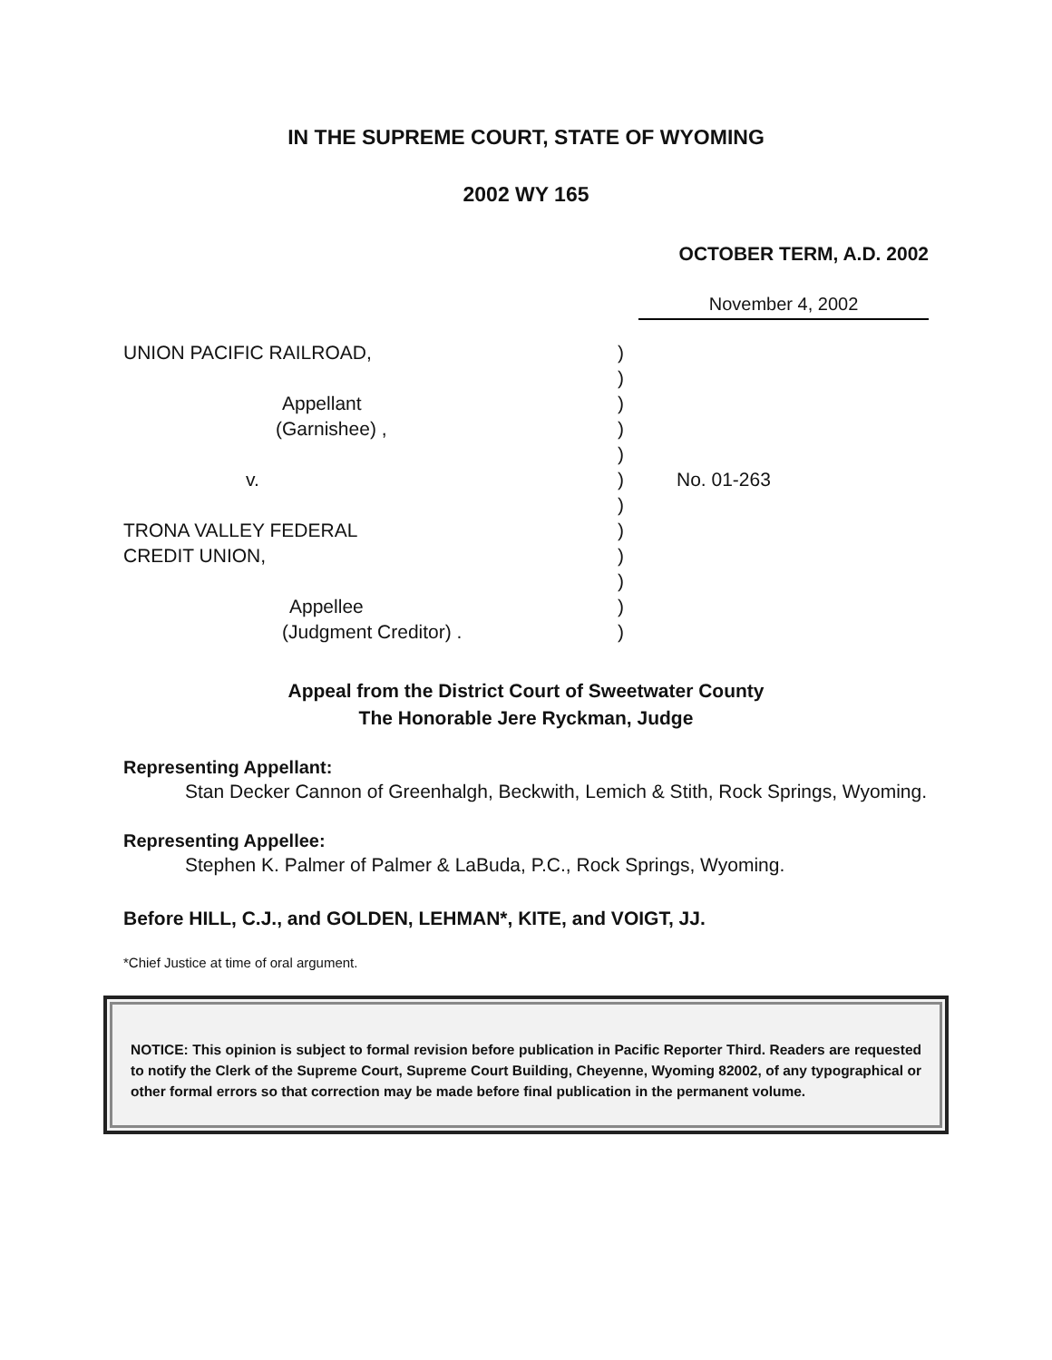IN THE SUPREME COURT, STATE OF WYOMING
2002 WY 165
OCTOBER TERM, A.D. 2002
November 4, 2002
UNION PACIFIC RAILROAD,
)
)
Appellant
)
(Garnishee) ,
)
)
v.
)
No. 01-263
)
TRONA VALLEY FEDERAL
)
CREDIT UNION,
)
)
Appellee
)
(Judgment Creditor) .
)
Appeal from the District Court of Sweetwater County
The Honorable Jere Ryckman, Judge
Representing Appellant:
Stan Decker Cannon of Greenhalgh, Beckwith, Lemich & Stith, Rock Springs, Wyoming.
Representing Appellee:
Stephen K. Palmer of Palmer & LaBuda, P.C., Rock Springs, Wyoming.
Before HILL, C.J., and GOLDEN, LEHMAN*, KITE, and VOIGT, JJ.
*Chief Justice at time of oral argument.
NOTICE: This opinion is subject to formal revision before publication in Pacific Reporter Third. Readers are requested to notify the Clerk of the Supreme Court, Supreme Court Building, Cheyenne, Wyoming 82002, of any typographical or other formal errors so that correction may be made before final publication in the permanent volume.